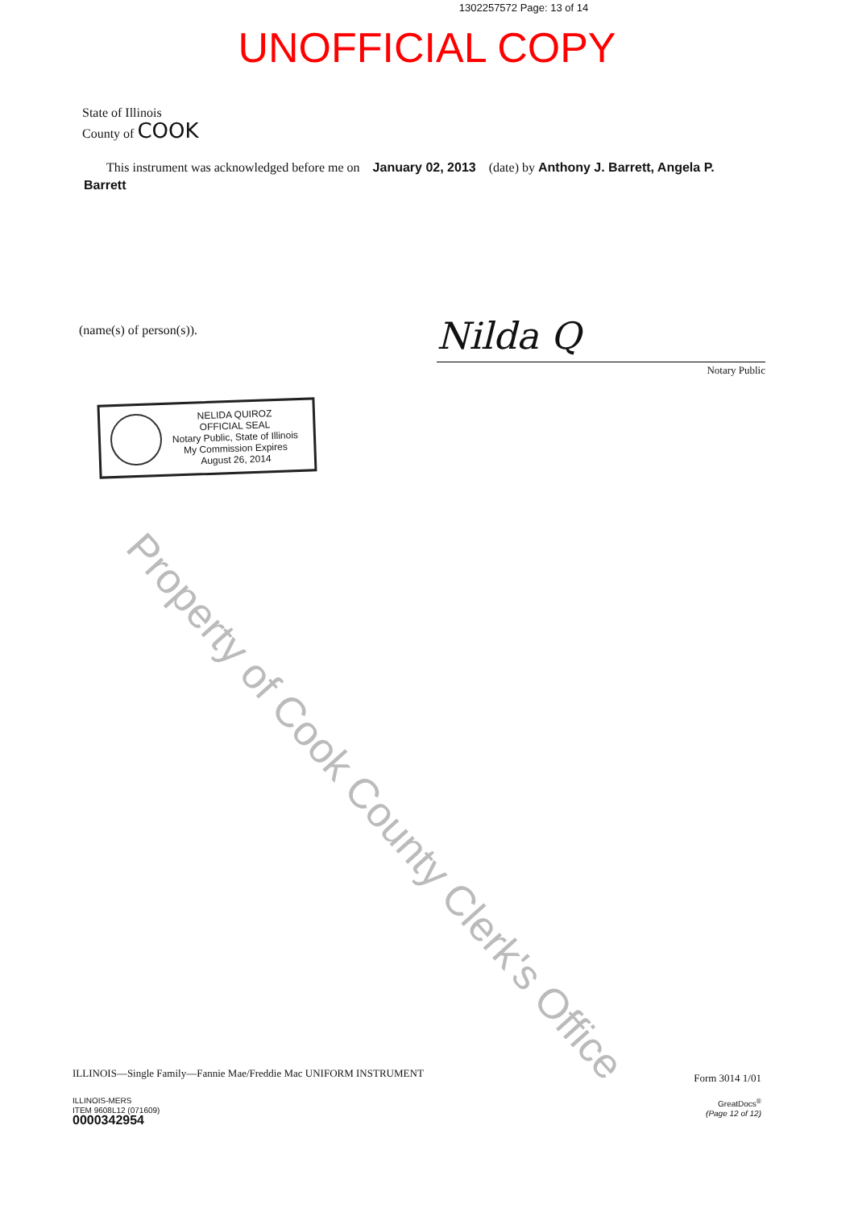1302257572 Page: 13 of 14
UNOFFICIAL COPY
State of Illinois
County of COOK
This instrument was acknowledged before me on January 02, 2013 (date) by Anthony J. Barrett, Angela P. Barrett
(name(s) of person(s)).
Nilda Q
Notary Public
NELIDA QUIROZ
OFFICIAL SEAL
Notary Public, State of Illinois
My Commission Expires
August 26, 2014
Property of Cook County Clerk's Office
ILLINOIS—Single Family—Fannie Mae/Freddie Mac UNIFORM INSTRUMENT Form 3014 1/01
ILLINOIS-MERS
ITEM 9608L12 (071609)
0000342954
GreatDocs<sup>®</sup>
(Page 12 of 12)